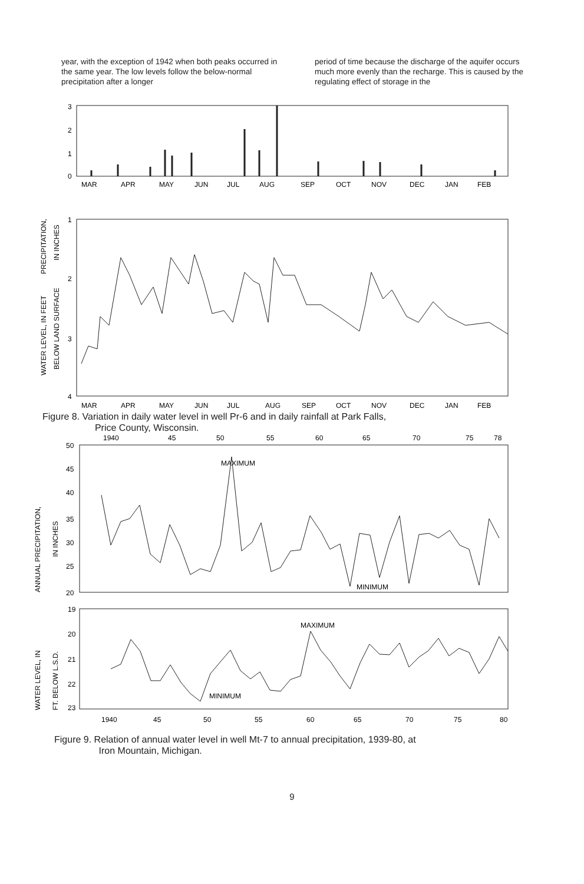year, with the exception of 1942 when both peaks occurred in the same year. The low levels follow the below-normal precipitation after a longer
period of time because the discharge of the aquifer occurs much more evenly than the recharge. This is caused by the regulating effect of storage in the
PRECIPITATION,
IN INCHES
3
2
1
0
MAR
APR
MAY
JUN
JUL
AUG
SEP
OCT
NOV
DEC
JAN
FEB
WATER LEVEL, IN FEET
BELOW LAND SURFACE
1
2
3
4
MAR
APR
MAY
JUN
JUL
AUG
SEP
OCT
NOV
DEC
JAN
FEB
Figure 8. Variation in daily water level in well Pr-6 and in daily rainfall at Park Falls,
Price County, Wisconsin.
1940
45
50
55
60
65
70
75
78
ANNUAL PRECIPITATION,
IN INCHES
50
45
40
35
30
25
20
MAXIMUM
MINIMUM
WATER LEVEL, IN
FT. BELOW L.S.D.
19
20
21
22
23
MAXIMUM
MINIMUM
1940
45
50
55
60
65
70
75
80
Figure 9. Relation of annual water level in well Mt-7 to annual precipitation, 1939-80, at
Iron Mountain, Michigan.
9